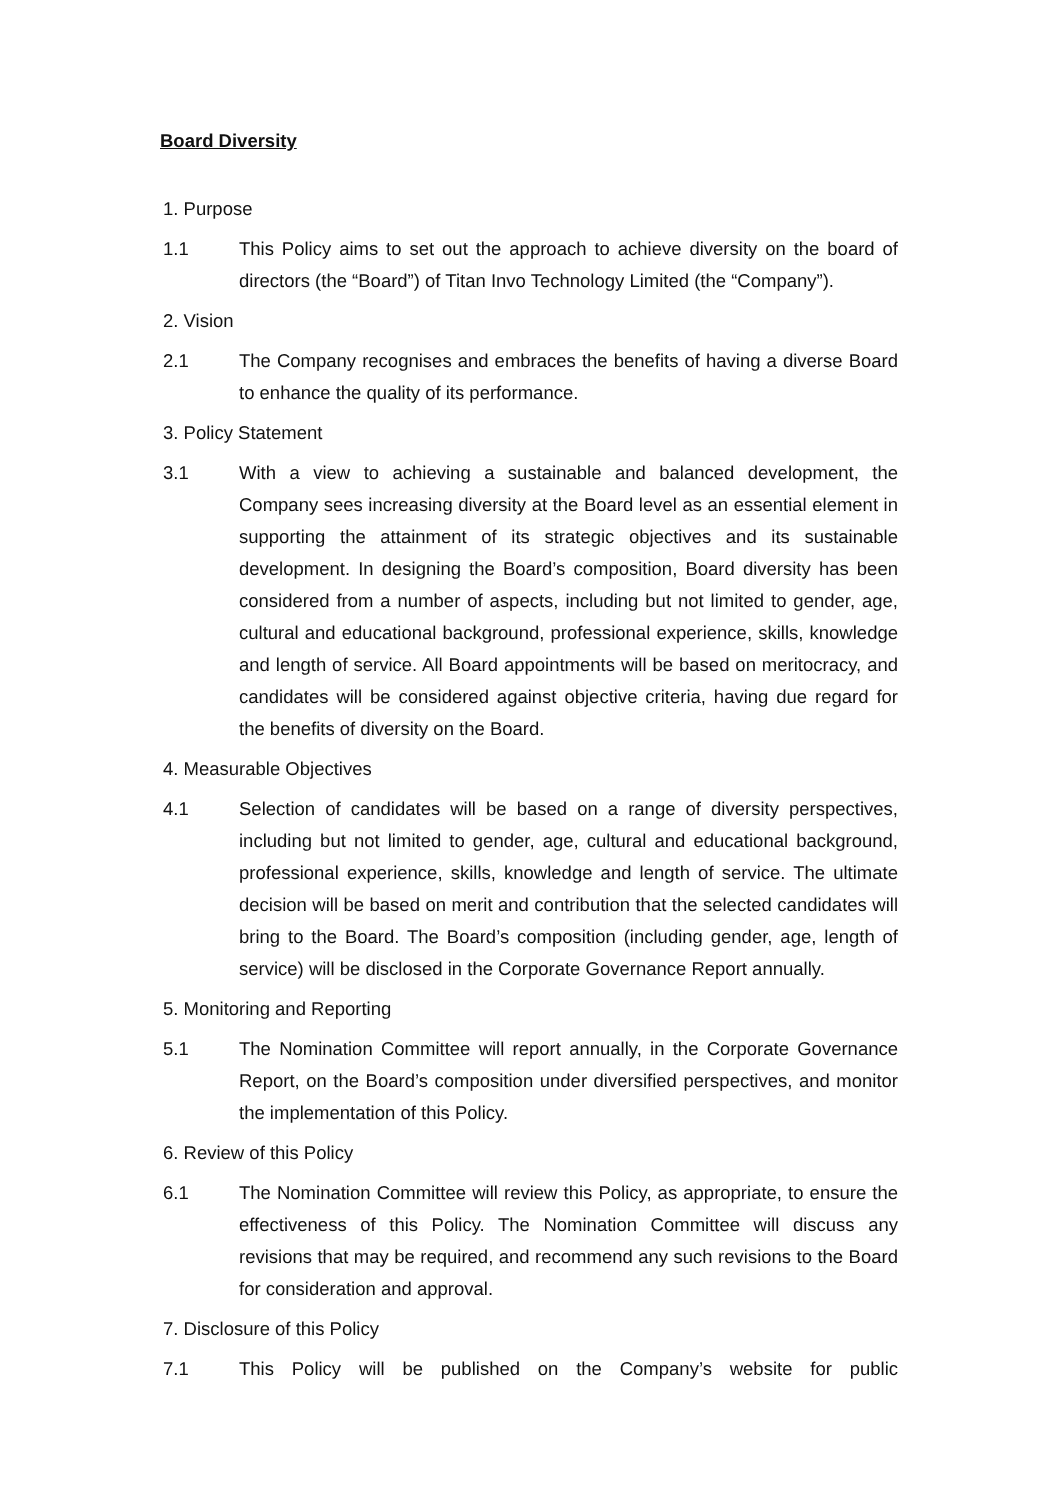Board Diversity
1. Purpose
1.1 This Policy aims to set out the approach to achieve diversity on the board of directors (the “Board”) of Titan Invo Technology Limited (the “Company”).
2. Vision
2.1 The Company recognises and embraces the benefits of having a diverse Board to enhance the quality of its performance.
3. Policy Statement
3.1 With a view to achieving a sustainable and balanced development, the Company sees increasing diversity at the Board level as an essential element in supporting the attainment of its strategic objectives and its sustainable development. In designing the Board’s composition, Board diversity has been considered from a number of aspects, including but not limited to gender, age, cultural and educational background, professional experience, skills, knowledge and length of service. All Board appointments will be based on meritocracy, and candidates will be considered against objective criteria, having due regard for the benefits of diversity on the Board.
4. Measurable Objectives
4.1 Selection of candidates will be based on a range of diversity perspectives, including but not limited to gender, age, cultural and educational background, professional experience, skills, knowledge and length of service. The ultimate decision will be based on merit and contribution that the selected candidates will bring to the Board. The Board’s composition (including gender, age, length of service) will be disclosed in the Corporate Governance Report annually.
5. Monitoring and Reporting
5.1 The Nomination Committee will report annually, in the Corporate Governance Report, on the Board’s composition under diversified perspectives, and monitor the implementation of this Policy.
6. Review of this Policy
6.1 The Nomination Committee will review this Policy, as appropriate, to ensure the effectiveness of this Policy. The Nomination Committee will discuss any revisions that may be required, and recommend any such revisions to the Board for consideration and approval.
7. Disclosure of this Policy
7.1 This Policy will be published on the Company’s website for public